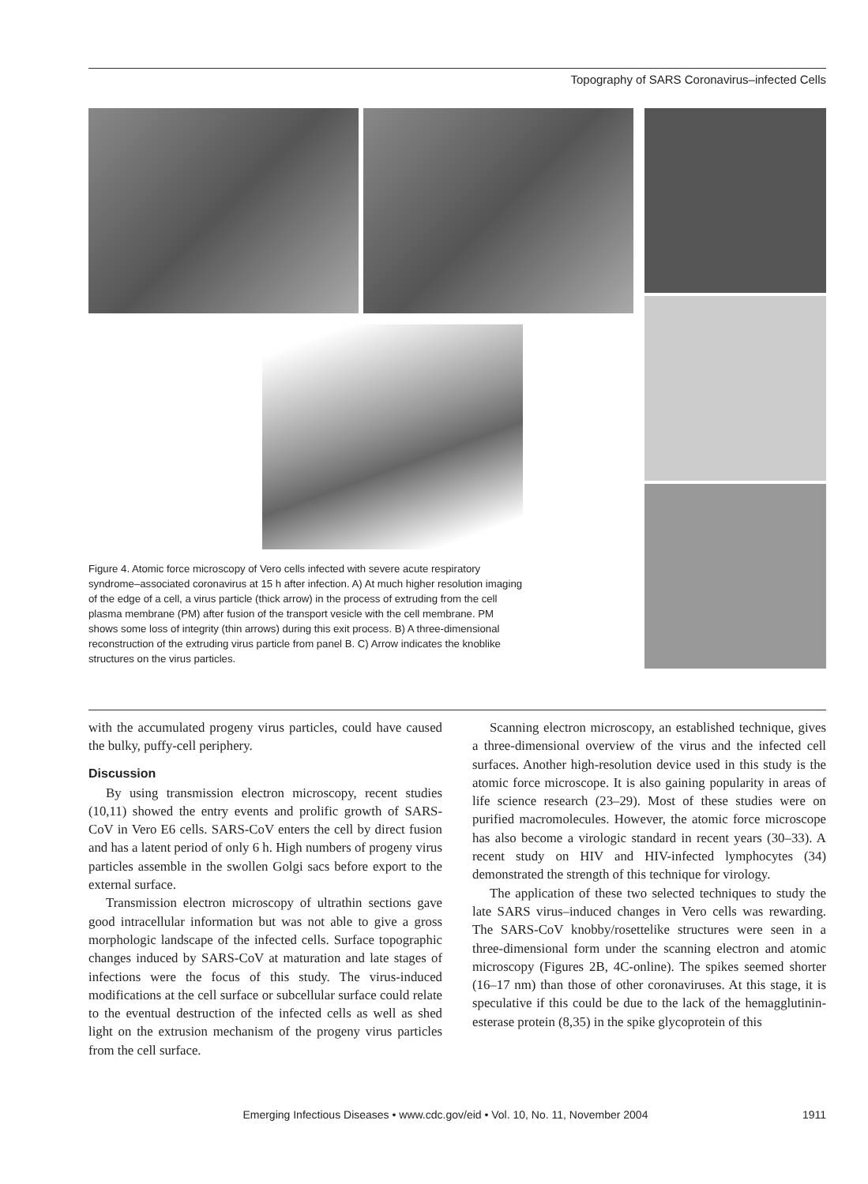Topography of SARS Coronavirus–infected Cells
Figure 4. Atomic force microscopy of Vero cells infected with severe acute respiratory syndrome–associated coronavirus at 15 h after infection. A) At much higher resolution imaging of the edge of a cell, a virus particle (thick arrow) in the process of extruding from the cell plasma membrane (PM) after fusion of the transport vesicle with the cell membrane. PM shows some loss of integrity (thin arrows) during this exit process. B) A three-dimensional reconstruction of the extruding virus particle from panel B. C) Arrow indicates the knoblike structures on the virus particles.
with the accumulated progeny virus particles, could have caused the bulky, puffy-cell periphery.
Discussion
By using transmission electron microscopy, recent studies (10,11) showed the entry events and prolific growth of SARS-CoV in Vero E6 cells. SARS-CoV enters the cell by direct fusion and has a latent period of only 6 h. High numbers of progeny virus particles assemble in the swollen Golgi sacs before export to the external surface.
Transmission electron microscopy of ultrathin sections gave good intracellular information but was not able to give a gross morphologic landscape of the infected cells. Surface topographic changes induced by SARS-CoV at maturation and late stages of infections were the focus of this study. The virus-induced modifications at the cell surface or subcellular surface could relate to the eventual destruction of the infected cells as well as shed light on the extrusion mechanism of the progeny virus particles from the cell surface.
Scanning electron microscopy, an established technique, gives a three-dimensional overview of the virus and the infected cell surfaces. Another high-resolution device used in this study is the atomic force microscope. It is also gaining popularity in areas of life science research (23–29). Most of these studies were on purified macromolecules. However, the atomic force microscope has also become a virologic standard in recent years (30–33). A recent study on HIV and HIV-infected lymphocytes (34) demonstrated the strength of this technique for virology.
The application of these two selected techniques to study the late SARS virus–induced changes in Vero cells was rewarding. The SARS-CoV knobby/rosettelike structures were seen in a three-dimensional form under the scanning electron and atomic microscopy (Figures 2B, 4C-online). The spikes seemed shorter (16–17 nm) than those of other coronaviruses. At this stage, it is speculative if this could be due to the lack of the hemagglutinin-esterase protein (8,35) in the spike glycoprotein of this
Emerging Infectious Diseases • www.cdc.gov/eid • Vol. 10, No. 11, November 2004 1911